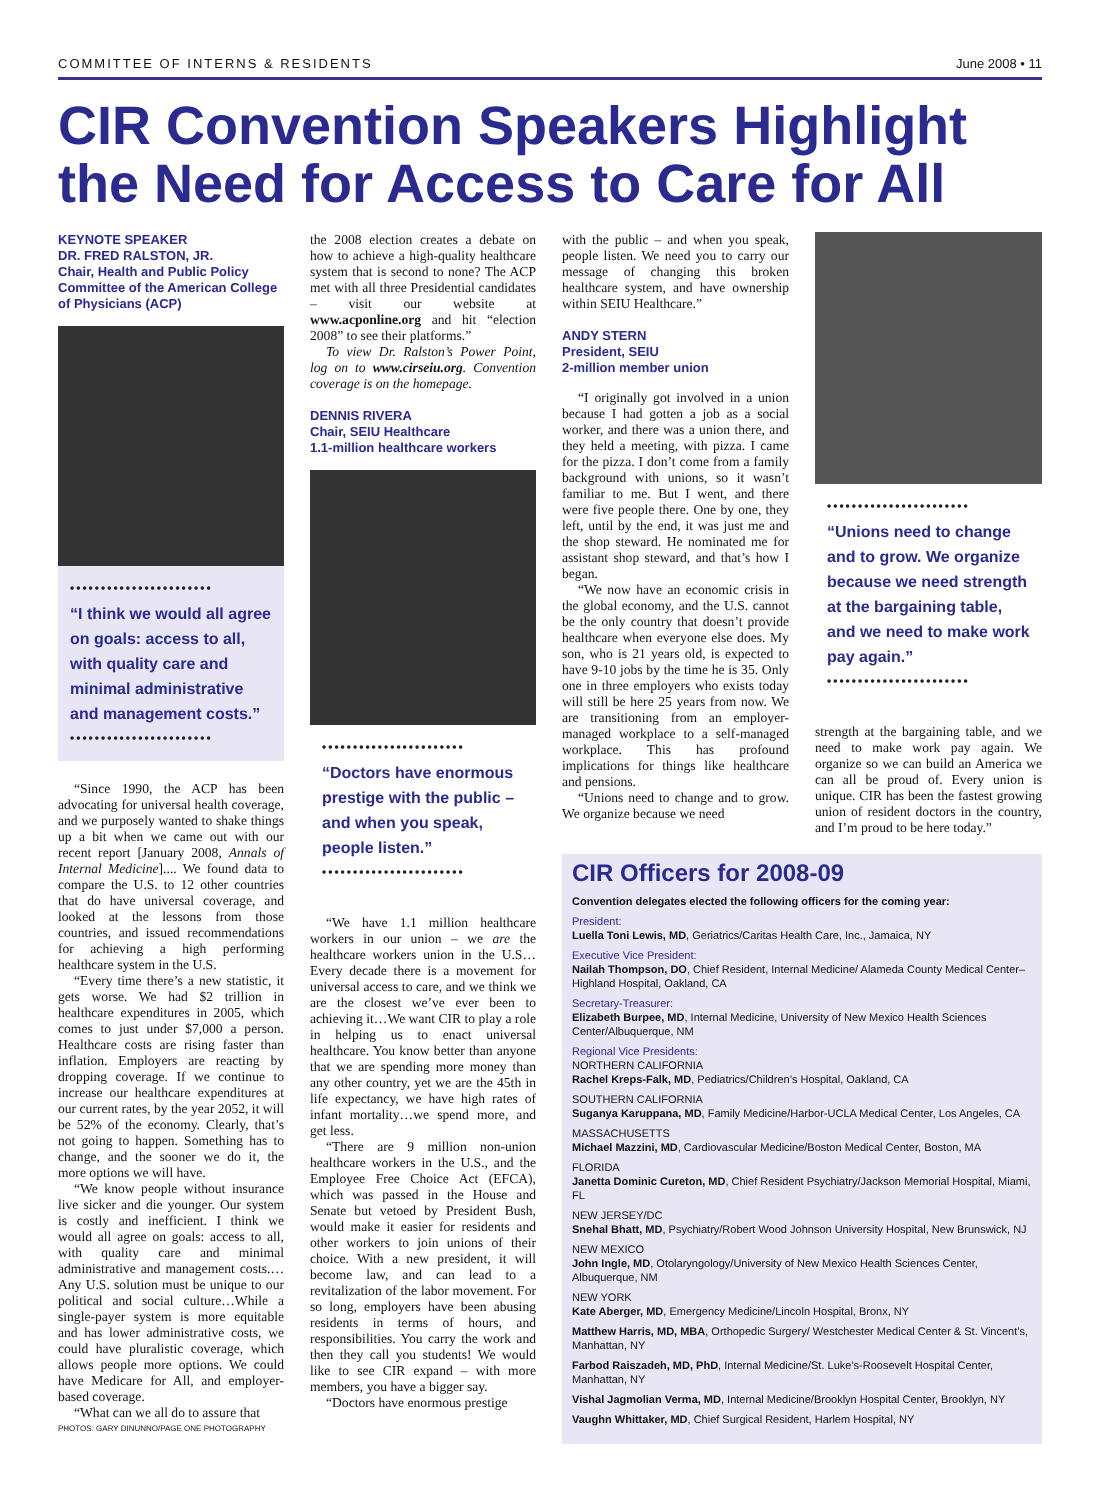COMMITTEE OF INTERNS & RESIDENTS June 2008 • 11
CIR Convention Speakers Highlight the Need for Access to Care for All
KEYNOTE SPEAKER
DR. FRED RALSTON, JR.
Chair, Health and Public Policy Committee of the American College of Physicians (ACP)
•••••••••••••••••••••••
“I think we would all agree on goals: access to all, with quality care and minimal administrative and management costs.”
•••••••••••••••••••••••
“Since 1990, the ACP has been advocating for universal health coverage, and we purposely wanted to shake things up a bit when we came out with our recent report [January 2008, Annals of Internal Medicine].... We found data to compare the U.S. to 12 other countries that do have universal coverage, and looked at the lessons from those countries, and issued recommendations for achieving a high performing healthcare system in the U.S.
“Every time there’s a new statistic, it gets worse. We had $2 trillion in healthcare expenditures in 2005, which comes to just under $7,000 a person. Healthcare costs are rising faster than inflation. Employers are reacting by dropping coverage. If we continue to increase our healthcare expenditures at our current rates, by the year 2052, it will be 52% of the economy. Clearly, that’s not going to happen. Something has to change, and the sooner we do it, the more options we will have.
“We know people without insurance live sicker and die younger. Our system is costly and inefficient. I think we would all agree on goals: access to all, with quality care and minimal administrative and management costs.…Any U.S. solution must be unique to our political and social culture…While a single-payer system is more equitable and has lower administrative costs, we could have pluralistic coverage, which allows people more options. We could have Medicare for All, and employer-based coverage.
“What can we all do to assure that
PHOTOS: GARY DINUNNO/PAGE ONE PHOTOGRAPHY
the 2008 election creates a debate on how to achieve a high-quality healthcare system that is second to none? The ACP met with all three Presidential candidates – visit our website at www.acponline.org and hit “election 2008” to see their platforms.”
To view Dr. Ralston’s Power Point, log on to www.cirseiu.org. Convention coverage is on the homepage.
DENNIS RIVERA
Chair, SEIU Healthcare
1.1-million healthcare workers
•••••••••••••••••••••••
“Doctors have enormous prestige with the public – and when you speak, people listen.”
•••••••••••••••••••••••
“We have 1.1 million healthcare workers in our union – we are the healthcare workers union in the U.S…Every decade there is a movement for universal access to care, and we think we are the closest we’ve ever been to achieving it…We want CIR to play a role in helping us to enact universal healthcare. You know better than anyone that we are spending more money than any other country, yet we are the 45th in life expectancy, we have high rates of infant mortality…we spend more, and get less.
“There are 9 million non-union healthcare workers in the U.S., and the Employee Free Choice Act (EFCA), which was passed in the House and Senate but vetoed by President Bush, would make it easier for residents and other workers to join unions of their choice. With a new president, it will become law, and can lead to a revitalization of the labor movement. For so long, employers have been abusing residents in terms of hours, and responsibilities. You carry the work and then they call you students! We would like to see CIR expand – with more members, you have a bigger say.
“Doctors have enormous prestige
with the public – and when you speak, people listen. We need you to carry our message of changing this broken healthcare system, and have ownership within SEIU Healthcare.”
ANDY STERN
President, SEIU
2-million member union
“I originally got involved in a union because I had gotten a job as a social worker, and there was a union there, and they held a meeting, with pizza. I came for the pizza. I don’t come from a family background with unions, so it wasn’t familiar to me. But I went, and there were five people there. One by one, they left, until by the end, it was just me and the shop steward. He nominated me for assistant shop steward, and that’s how I began.
“We now have an economic crisis in the global economy, and the U.S. cannot be the only country that doesn’t provide healthcare when everyone else does. My son, who is 21 years old, is expected to have 9-10 jobs by the time he is 35. Only one in three employers who exists today will still be here 25 years from now. We are transitioning from an employer-managed workplace to a self-managed workplace. This has profound implications for things like healthcare and pensions.
“Unions need to change and to grow. We organize because we need
•••••••••••••••••••••••
“Unions need to change and to grow. We organize because we need strength at the bargaining table, and we need to make work pay again.”
•••••••••••••••••••••••
strength at the bargaining table, and we need to make work pay again. We organize so we can build an America we can all be proud of. Every union is unique. CIR has been the fastest growing union of resident doctors in the country, and I’m proud to be here today.”
CIR Officers for 2008-09
Convention delegates elected the following officers for the coming year:
President:
Luella Toni Lewis, MD, Geriatrics/Caritas Health Care, Inc., Jamaica, NY
Executive Vice President:
Nailah Thompson, DO, Chief Resident, Internal Medicine/ Alameda County Medical Center–Highland Hospital, Oakland, CA
Secretary-Treasurer:
Elizabeth Burpee, MD, Internal Medicine, University of New Mexico Health Sciences Center/Albuquerque, NM
Regional Vice Presidents:
NORTHERN CALIFORNIA
Rachel Kreps-Falk, MD, Pediatrics/Children’s Hospital, Oakland, CA
SOUTHERN CALIFORNIA
Suganya Karuppana, MD, Family Medicine/Harbor-UCLA Medical Center, Los Angeles, CA
MASSACHUSETTS
Michael Mazzini, MD, Cardiovascular Medicine/Boston Medical Center, Boston, MA
FLORIDA
Janetta Dominic Cureton, MD, Chief Resident Psychiatry/Jackson Memorial Hospital, Miami, FL
NEW JERSEY/DC
Snehal Bhatt, MD, Psychiatry/Robert Wood Johnson University Hospital, New Brunswick, NJ
NEW MEXICO
John Ingle, MD, Otolaryngology/University of New Mexico Health Sciences Center, Albuquerque, NM
NEW YORK
Kate Aberger, MD, Emergency Medicine/Lincoln Hospital, Bronx, NY
Matthew Harris, MD, MBA, Orthopedic Surgery/ Westchester Medical Center & St. Vincent’s, Manhattan, NY
Farbod Raiszadeh, MD, PhD, Internal Medicine/St. Luke’s-Roosevelt Hospital Center, Manhattan, NY
Vishal Jagmolian Verma, MD, Internal Medicine/Brooklyn Hospital Center, Brooklyn, NY
Vaughn Whittaker, MD, Chief Surgical Resident, Harlem Hospital, NY